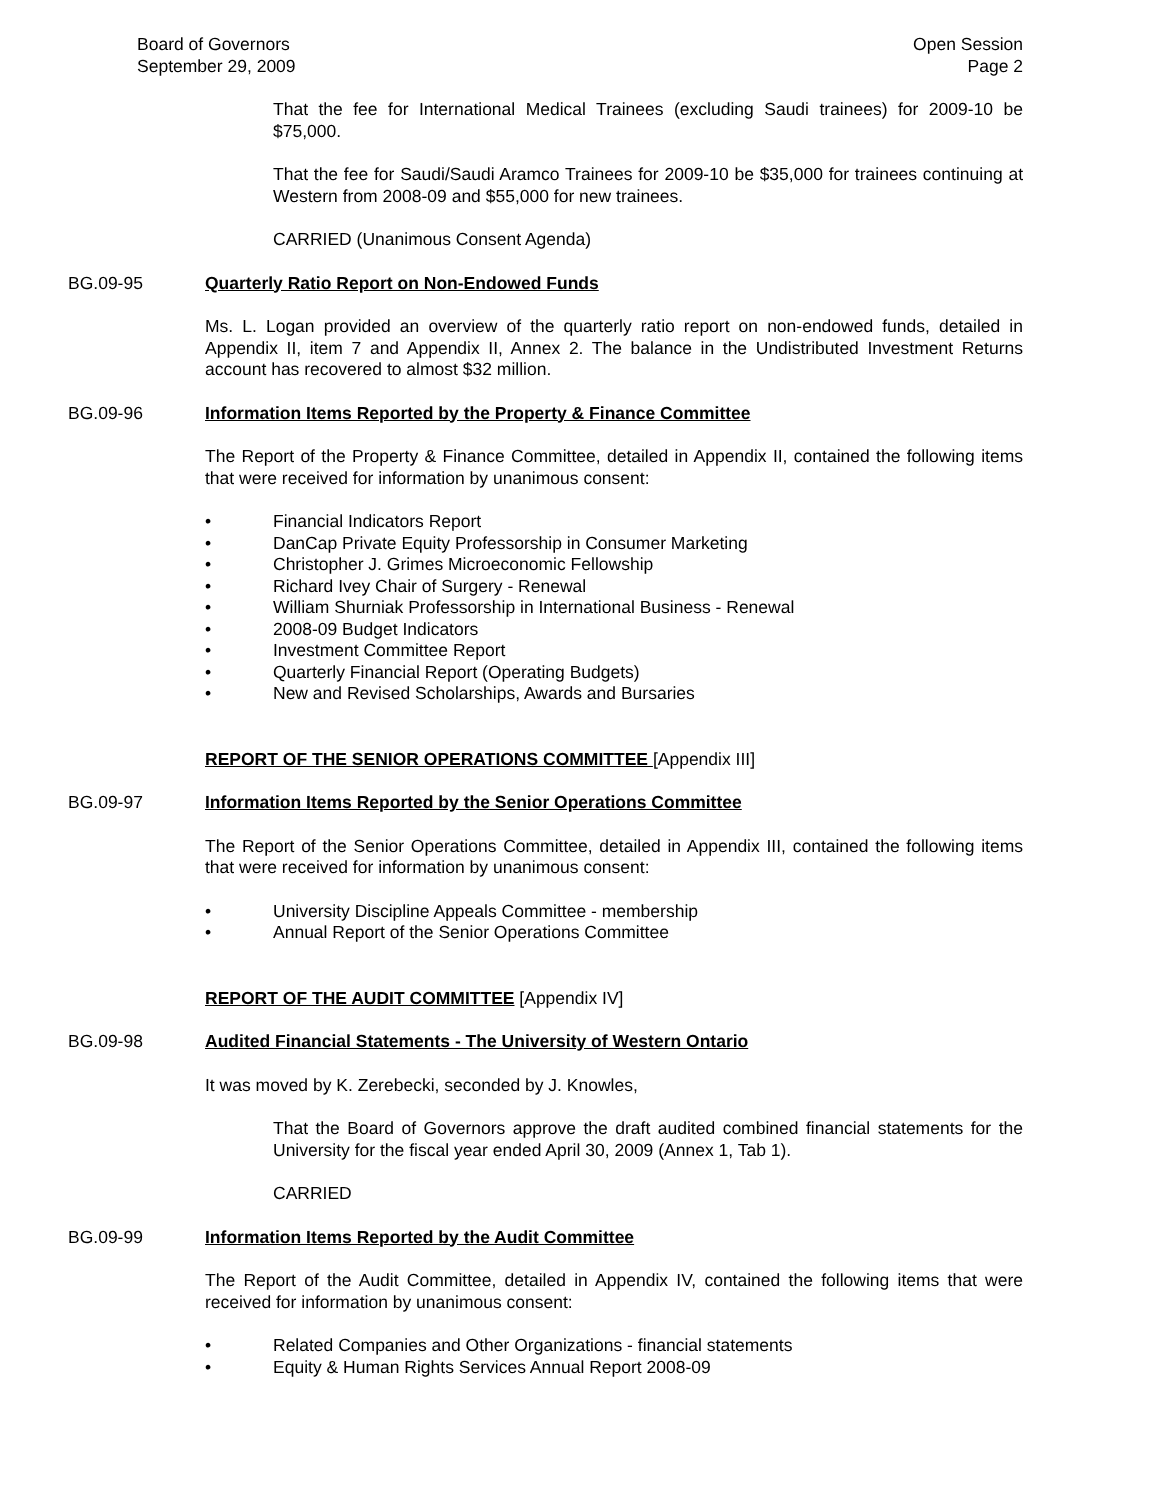Board of Governors
September 29, 2009
Open Session
Page 2
That the fee for International Medical Trainees (excluding Saudi trainees) for 2009-10 be $75,000.
That the fee for Saudi/Saudi Aramco Trainees for 2009-10 be $35,000 for trainees continuing at Western from 2008-09 and $55,000 for new trainees.
CARRIED (Unanimous Consent Agenda)
BG.09-95 Quarterly Ratio Report on Non-Endowed Funds
Ms. L. Logan provided an overview of the quarterly ratio report on non-endowed funds, detailed in Appendix II, item 7 and Appendix II, Annex 2. The balance in the Undistributed Investment Returns account has recovered to almost $32 million.
BG.09-96 Information Items Reported by the Property & Finance Committee
The Report of the Property & Finance Committee, detailed in Appendix II, contained the following items that were received for information by unanimous consent:
• Financial Indicators Report
• DanCap Private Equity Professorship in Consumer Marketing
• Christopher J. Grimes Microeconomic Fellowship
• Richard Ivey Chair of Surgery - Renewal
• William Shurniak Professorship in International Business - Renewal
• 2008-09 Budget Indicators
• Investment Committee Report
• Quarterly Financial Report (Operating Budgets)
• New and Revised Scholarships, Awards and Bursaries
REPORT OF THE SENIOR OPERATIONS COMMITTEE [Appendix III]
BG.09-97 Information Items Reported by the Senior Operations Committee
The Report of the Senior Operations Committee, detailed in Appendix III, contained the following items that were received for information by unanimous consent:
• University Discipline Appeals Committee - membership
• Annual Report of the Senior Operations Committee
REPORT OF THE AUDIT COMMITTEE [Appendix IV]
BG.09-98 Audited Financial Statements - The University of Western Ontario
It was moved by K. Zerebecki, seconded by J. Knowles,
That the Board of Governors approve the draft audited combined financial statements for the University for the fiscal year ended April 30, 2009 (Annex 1, Tab 1).
CARRIED
BG.09-99 Information Items Reported by the Audit Committee
The Report of the Audit Committee, detailed in Appendix IV, contained the following items that were received for information by unanimous consent:
• Related Companies and Other Organizations - financial statements
• Equity & Human Rights Services Annual Report 2008-09